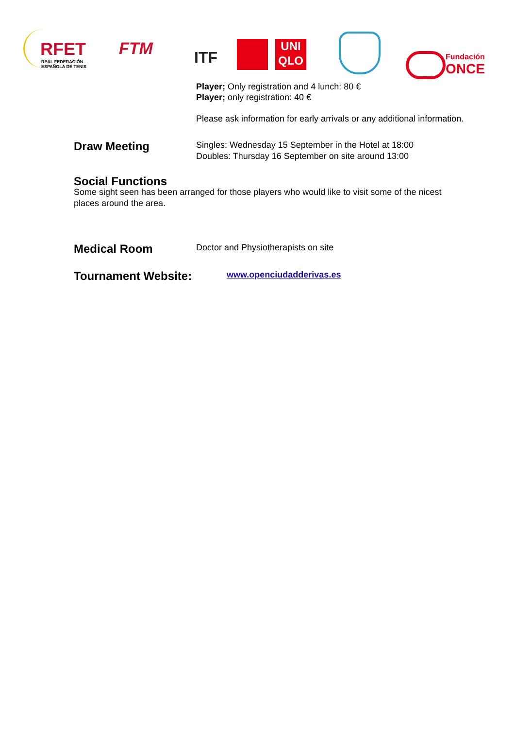RFET
REAL FEDERACIÓN
ESPAÑOLA DE TENIS
FTM ITF
UNI
QLO
Fundación
ONCE
Player; Only registration and 4 lunch: 80 €
Player; only registration: 40 €
Please ask information for early arrivals or any additional information.
Draw Meeting
Singles: Wednesday 15 September in the Hotel at 18:00
Doubles: Thursday 16 September on site around 13:00
Social Functions
Some sight seen has been arranged for those players who would like to visit some of the nicest places around the area.
Medical Room
Doctor and Physiotherapists on site
Tournament Website:
www.openciudadderivas.es